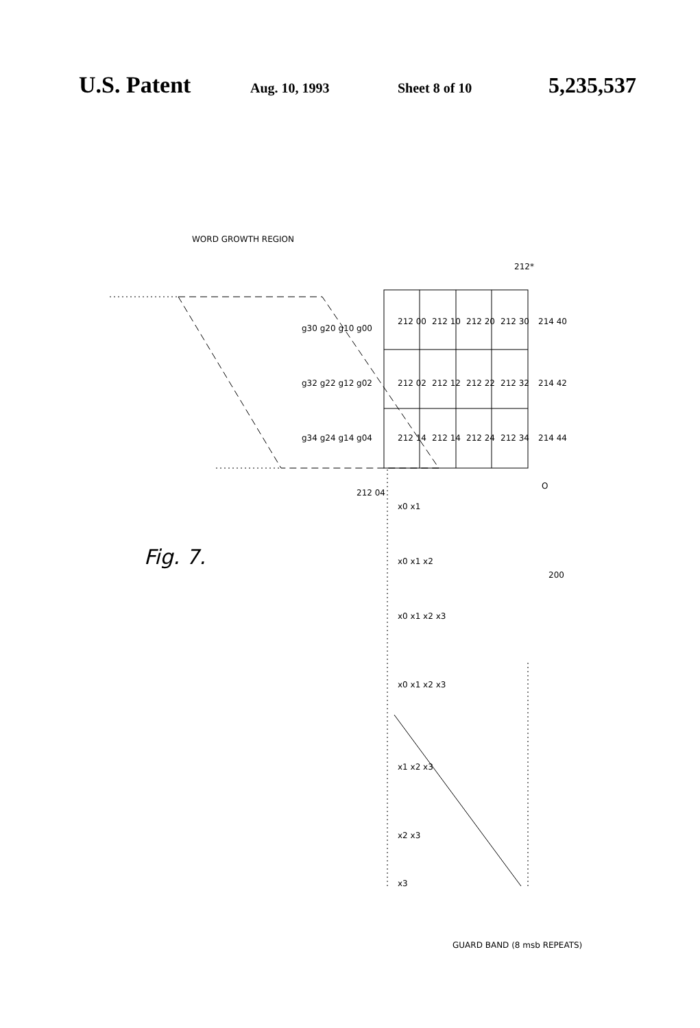U.S. Patent Aug. 10, 1993 Sheet 8 of 10 5,235,537
WORD GROWTH REGION
212 00
212 02
212 14
212 10
212 12
212 14
212 20
212 22
212 24
212 30
212 32
212 34
214 40
214 42
214 44
212*
212 04
200
g30 g20 g10 g00
g32 g22 g12 g02
g34 g24 g14 g04
x0 x1
x0 x1 x2
x0 x1 x2 x3
x0 x1 x2 x3
x1 x2 x3
x2 x3
x3
GUARD BAND (8 msb REPEATS)
O
Fig. 7.